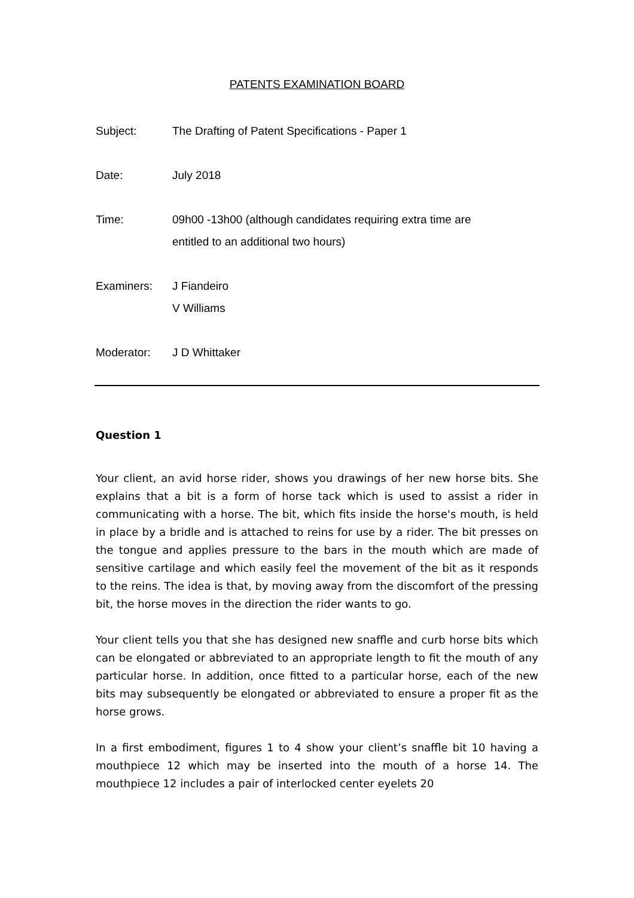PATENTS EXAMINATION BOARD
Subject: The Drafting of Patent Specifications - Paper 1
Date: July 2018
Time: 09h00 -13h00 (although candidates requiring extra time are
entitled to an additional two hours)
Examiners: J Fiandeiro
V Williams
Moderator: J D Whittaker
Question 1
Your client, an avid horse rider, shows you drawings of her new horse bits. She explains that a bit is a form of horse tack which is used to assist a rider in communicating with a horse. The bit, which fits inside the horse's mouth, is held in place by a bridle and is attached to reins for use by a rider. The bit presses on the tongue and applies pressure to the bars in the mouth which are made of sensitive cartilage and which easily feel the movement of the bit as it responds to the reins. The idea is that, by moving away from the discomfort of the pressing bit, the horse moves in the direction the rider wants to go.
Your client tells you that she has designed new snaffle and curb horse bits which can be elongated or abbreviated to an appropriate length to fit the mouth of any particular horse. In addition, once fitted to a particular horse, each of the new bits may subsequently be elongated or abbreviated to ensure a proper fit as the horse grows.
In a first embodiment, figures 1 to 4 show your client’s snaffle bit 10 having a mouthpiece 12 which may be inserted into the mouth of a horse 14. The mouthpiece 12 includes a pair of interlocked center eyelets 20